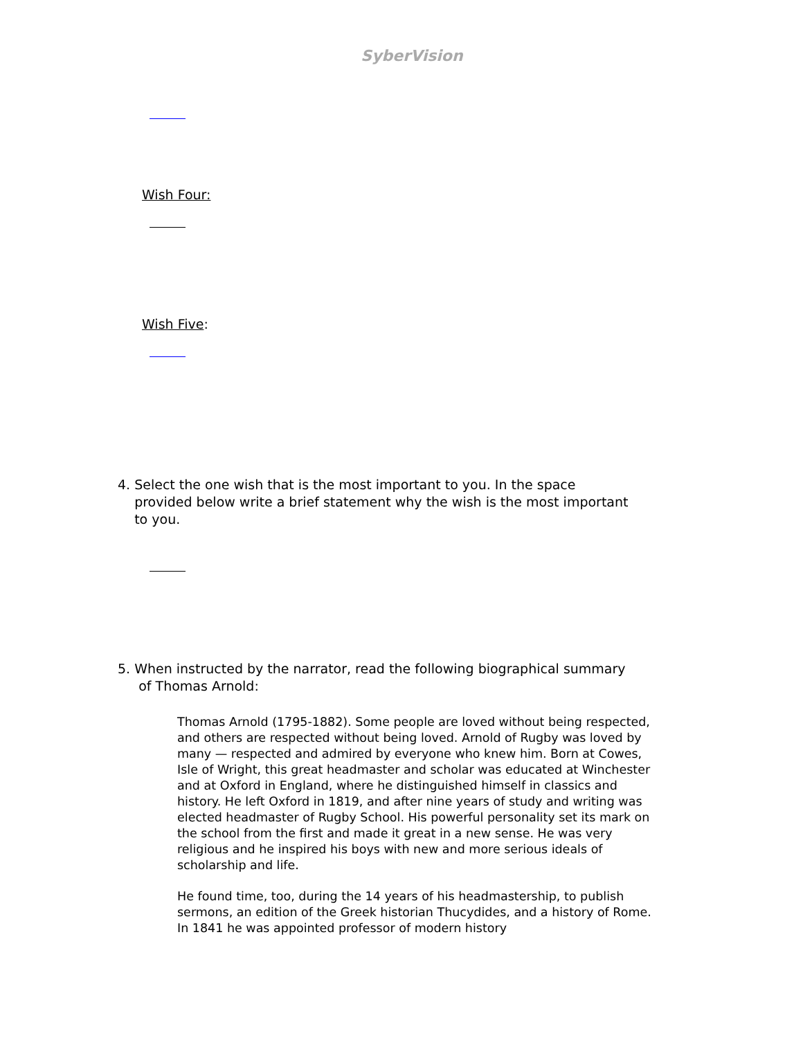SyberVision
Wish Four:
Wish Five:
4. Select the one wish that is the most important to you. In the space
provided below write a brief statement why the wish is the most important
to you.
5. When instructed by the narrator, read the following biographical summary
of Thomas Arnold:
Thomas Arnold (1795-1882). Some people are loved without being respected, and others are respected without being loved. Arnold of Rugby was loved by many — respected and admired by everyone who knew him. Born at Cowes, Isle of Wright, this great headmaster and scholar was educated at Winchester and at Oxford in England, where he distinguished himself in classics and history. He left Oxford in 1819, and after nine years of study and writing was elected headmaster of Rugby School. His powerful personality set its mark on the school from the first and made it great in a new sense. He was very religious and he inspired his boys with new and more serious ideals of scholarship and life.
He found time, too, during the 14 years of his headmastership, to publish sermons, an edition of the Greek historian Thucydides, and a history of Rome. In 1841 he was appointed professor of modern history